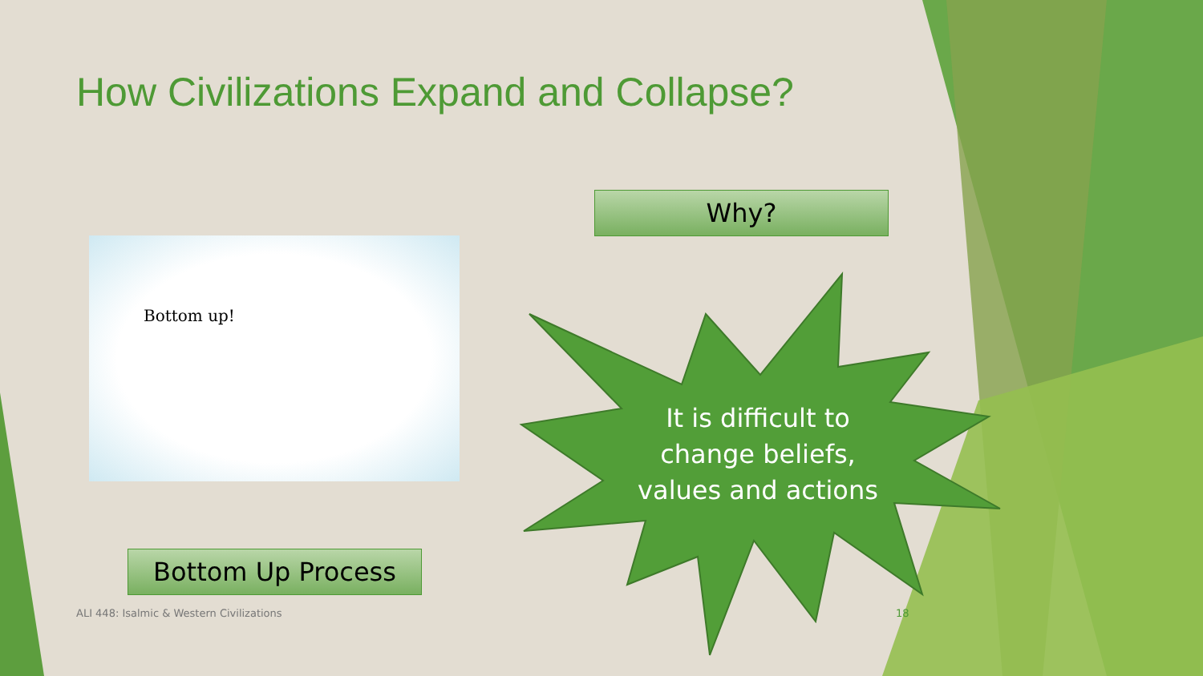How Civilizations Expand and Collapse?
Why?
Bottom up!
Bottom Up Process
It is difficult to change beliefs, values and actions
ALI 448: Isalmic & Western Civilizations
18